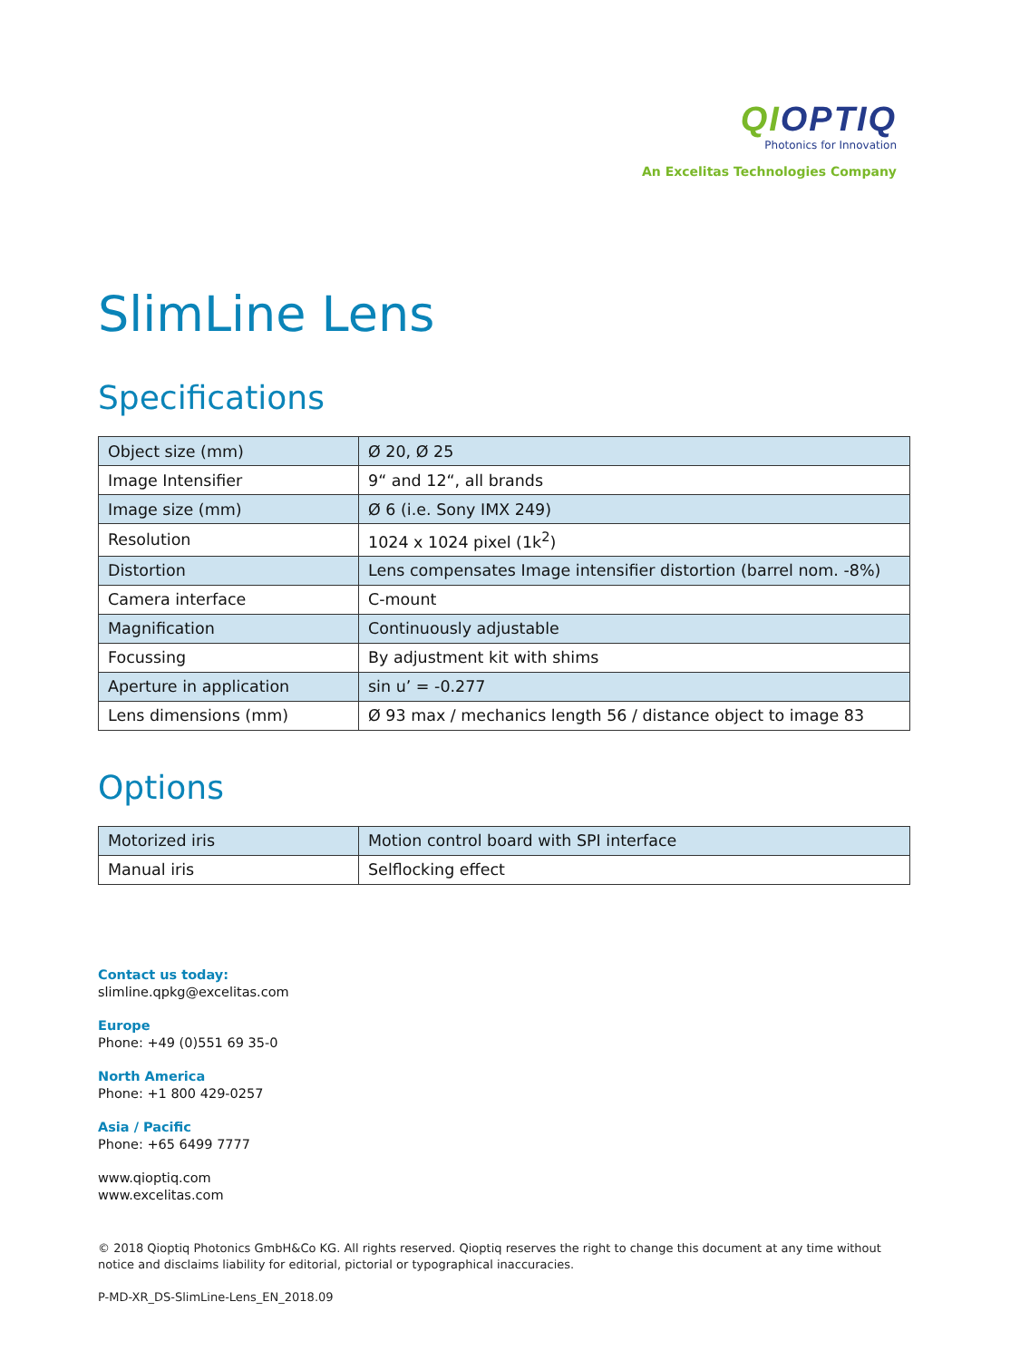QIOPTIQ
Photonics for Innovation
An Excelitas Technologies Company
SlimLine Lens
Specifications
| Object size (mm) | Ø 20, Ø 25 |
| Image Intensifier | 9“ and 12“, all brands |
| Image size (mm) | Ø 6 (i.e. Sony IMX 249) |
| Resolution | 1024 x 1024 pixel (1k<sup>2</sup>) |
| Distortion | Lens compensates Image intensifier distortion (barrel nom. -8%) |
| Camera interface | C-mount |
| Magnification | Continuously adjustable |
| Focussing | By adjustment kit with shims |
| Aperture in application | sin u’ = -0.277 |
| Lens dimensions (mm) | Ø 93 max / mechanics length 56 / distance object to image 83 |
Options
| Motorized iris | Motion control board with SPI interface |
| Manual iris | Selflocking effect |
Contact us today:
slimline.qpkg@excelitas.com
Europe
Phone: +49 (0)551 69 35-0
North America
Phone: +1 800 429-0257
Asia / Pacific
Phone: +65 6499 7777
www.qioptiq.com
www.excelitas.com
© 2018 Qioptiq Photonics GmbH&Co KG. All rights reserved. Qioptiq reserves the right to change this document at any time without notice and disclaims liability for editorial, pictorial or typographical inaccuracies.
P-MD-XR_DS-SlimLine-Lens_EN_2018.09